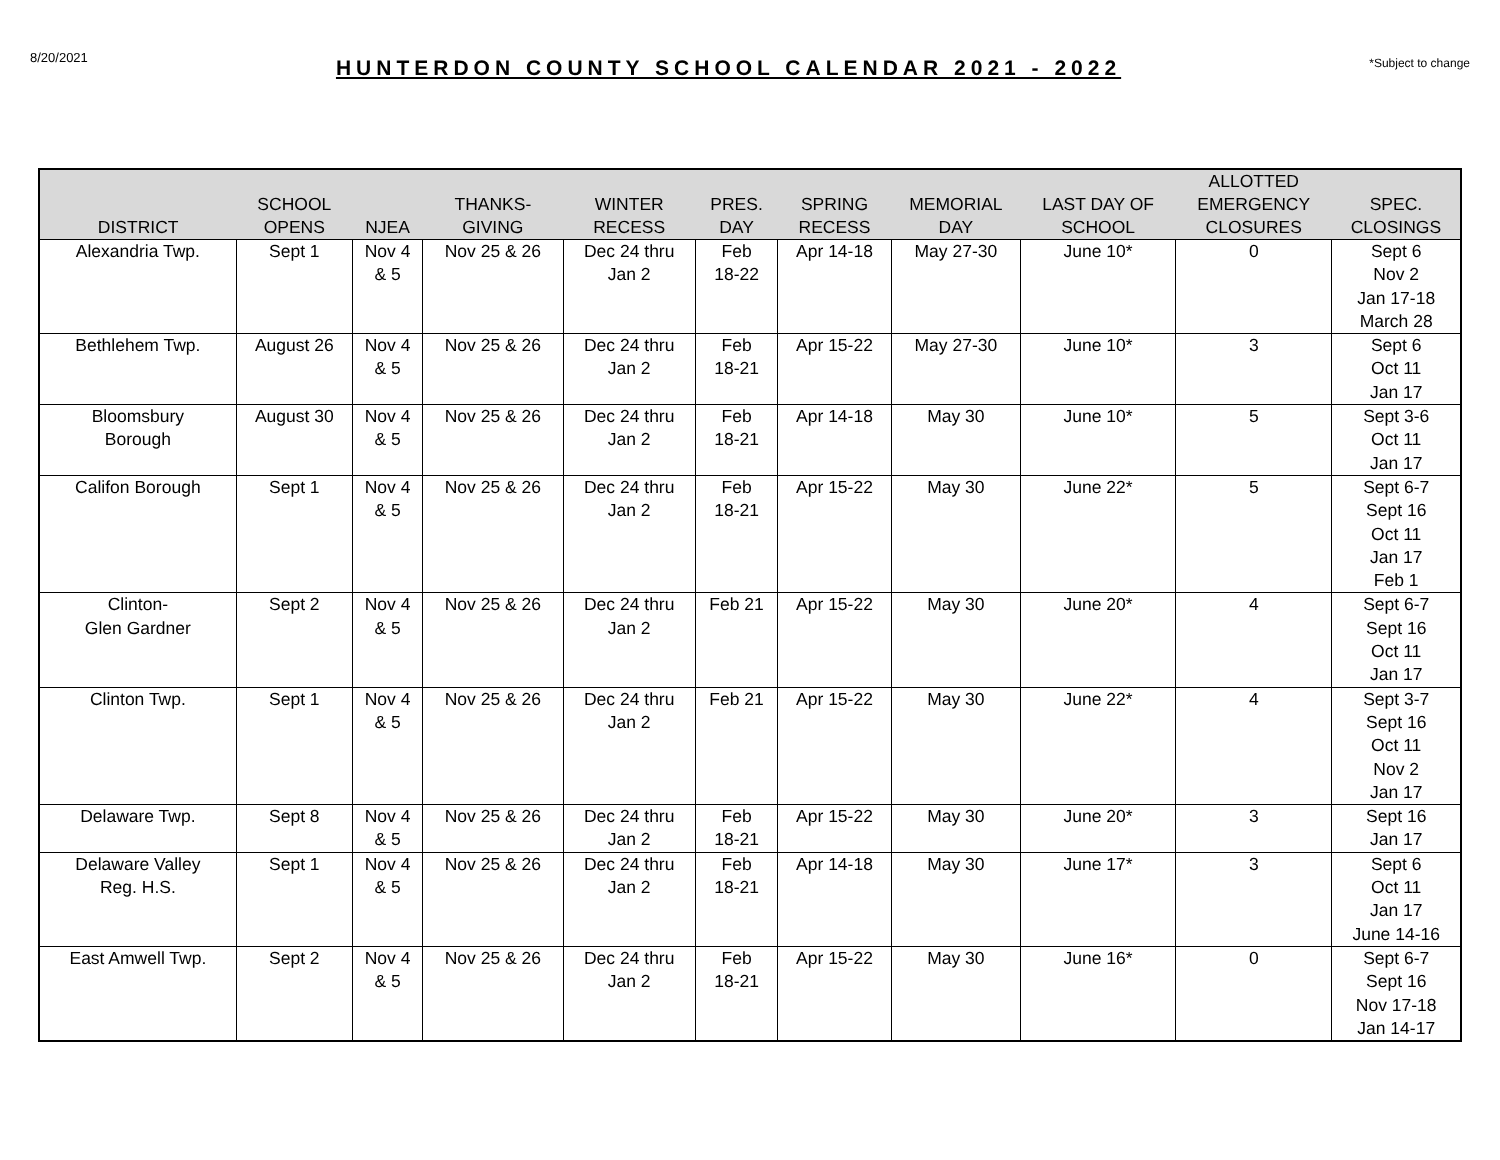8/20/2021
HUNTERDON COUNTY SCHOOL CALENDAR 2021 - 2022
*Subject to change
| DISTRICT | SCHOOL OPENS | NJEA | THANKS- GIVING | WINTER RECESS | PRES. DAY | SPRING RECESS | MEMORIAL DAY | LAST DAY OF SCHOOL | ALLOTTED EMERGENCY CLOSURES | SPEC. CLOSINGS |
| --- | --- | --- | --- | --- | --- | --- | --- | --- | --- | --- |
| Alexandria Twp. | Sept 1 | Nov 4 & 5 | Nov 25 & 26 | Dec 24 thru Jan 2 | Feb 18-22 | Apr 14-18 | May 27-30 | June 10* | 0 | Sept 6 Nov 2 Jan 17-18 March 28 |
| Bethlehem Twp. | August 26 | Nov 4 & 5 | Nov 25 & 26 | Dec 24 thru Jan 2 | Feb 18-21 | Apr 15-22 | May 27-30 | June 10* | 3 | Sept 6 Oct 11 Jan 17 |
| Bloomsbury Borough | August 30 | Nov 4 & 5 | Nov 25 & 26 | Dec 24 thru Jan 2 | Feb 18-21 | Apr 14-18 | May 30 | June 10* | 5 | Sept 3-6 Oct 11 Jan 17 |
| Califon Borough | Sept 1 | Nov 4 & 5 | Nov 25 & 26 | Dec 24 thru Jan 2 | Feb 18-21 | Apr 15-22 | May 30 | June 22* | 5 | Sept 6-7 Sept 16 Oct 11 Jan 17 Feb 1 |
| Clinton- Glen Gardner | Sept 2 | Nov 4 & 5 | Nov 25 & 26 | Dec 24 thru Jan 2 | Feb 21 | Apr 15-22 | May 30 | June 20* | 4 | Sept 6-7 Sept 16 Oct 11 Jan 17 |
| Clinton Twp. | Sept 1 | Nov 4 & 5 | Nov 25 & 26 | Dec 24 thru Jan 2 | Feb 21 | Apr 15-22 | May 30 | June 22* | 4 | Sept 3-7 Sept 16 Oct 11 Nov 2 Jan 17 |
| Delaware Twp. | Sept 8 | Nov 4 & 5 | Nov 25 & 26 | Dec 24 thru Jan 2 | Feb 18-21 | Apr 15-22 | May 30 | June 20* | 3 | Sept 16 Jan 17 |
| Delaware Valley Reg. H.S. | Sept 1 | Nov 4 & 5 | Nov 25 & 26 | Dec 24 thru Jan 2 | Feb 18-21 | Apr 14-18 | May 30 | June 17* | 3 | Sept 6 Oct 11 Jan 17 June 14-16 |
| East Amwell Twp. | Sept 2 | Nov 4 & 5 | Nov 25 & 26 | Dec 24 thru Jan 2 | Feb 18-21 | Apr 15-22 | May 30 | June 16* | 0 | Sept 6-7 Sept 16 Nov 17-18 Jan 14-17 |